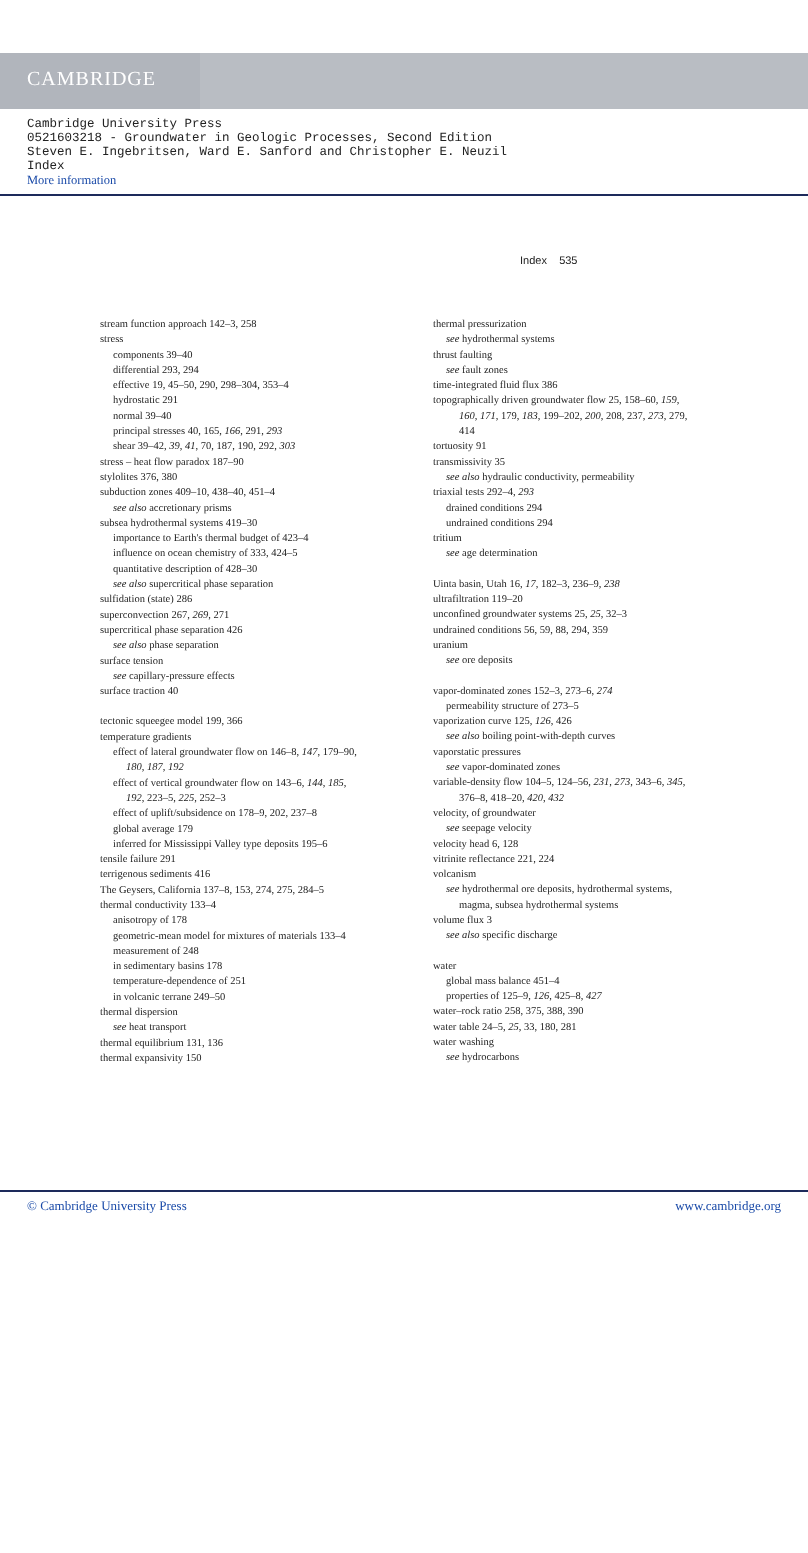CAMBRIDGE
Cambridge University Press
0521603218 - Groundwater in Geologic Processes, Second Edition
Steven E. Ingebritsen, Ward E. Sanford and Christopher E. Neuzil
Index
More information
Index 535
stream function approach 142–3, 258
stress
components 39–40
differential 293, 294
effective 19, 45–50, 290, 298–304, 353–4
hydrostatic 291
normal 39–40
principal stresses 40, 165, 166, 291, 293
shear 39–42, 39, 41, 70, 187, 190, 292, 303
stress – heat flow paradox 187–90
stylolites 376, 380
subduction zones 409–10, 438–40, 451–4
see also accretionary prisms
subsea hydrothermal systems 419–30
importance to Earth's thermal budget of 423–4
influence on ocean chemistry of 333, 424–5
quantitative description of 428–30
see also supercritical phase separation
sulfidation (state) 286
superconvection 267, 269, 271
supercritical phase separation 426
see also phase separation
surface tension
see capillary-pressure effects
surface traction 40
tectonic squeegee model 199, 366
temperature gradients
effect of lateral groundwater flow on 146–8, 147, 179–90,
180, 187, 192
effect of vertical groundwater flow on 143–6, 144, 185,
192, 223–5, 225, 252–3
effect of uplift/subsidence on 178–9, 202, 237–8
global average 179
inferred for Mississippi Valley type deposits 195–6
tensile failure 291
terrigenous sediments 416
The Geysers, California 137–8, 153, 274, 275, 284–5
thermal conductivity 133–4
anisotropy of 178
geometric-mean model for mixtures of materials 133–4
measurement of 248
in sedimentary basins 178
temperature-dependence of 251
in volcanic terrane 249–50
thermal dispersion
see heat transport
thermal equilibrium 131, 136
thermal expansivity 150
thermal pressurization
see hydrothermal systems
thrust faulting
see fault zones
time-integrated fluid flux 386
topographically driven groundwater flow 25, 158–60, 159,
160, 171, 179, 183, 199–202, 200, 208, 237, 273, 279,
414
tortuosity 91
transmissivity 35
see also hydraulic conductivity, permeability
triaxial tests 292–4, 293
drained conditions 294
undrained conditions 294
tritium
see age determination
Uinta basin, Utah 16, 17, 182–3, 236–9, 238
ultrafiltration 119–20
unconfined groundwater systems 25, 25, 32–3
undrained conditions 56, 59, 88, 294, 359
uranium
see ore deposits
vapor-dominated zones 152–3, 273–6, 274
permeability structure of 273–5
vaporization curve 125, 126, 426
see also boiling point-with-depth curves
vaporstatic pressures
see vapor-dominated zones
variable-density flow 104–5, 124–56, 231, 273, 343–6, 345,
376–8, 418–20, 420, 432
velocity, of groundwater
see seepage velocity
velocity head 6, 128
vitrinite reflectance 221, 224
volcanism
see hydrothermal ore deposits, hydrothermal systems,
magma, subsea hydrothermal systems
volume flux 3
see also specific discharge
water
global mass balance 451–4
properties of 125–9, 126, 425–8, 427
water–rock ratio 258, 375, 388, 390
water table 24–5, 25, 33, 180, 281
water washing
see hydrocarbons
© Cambridge University Press www.cambridge.org